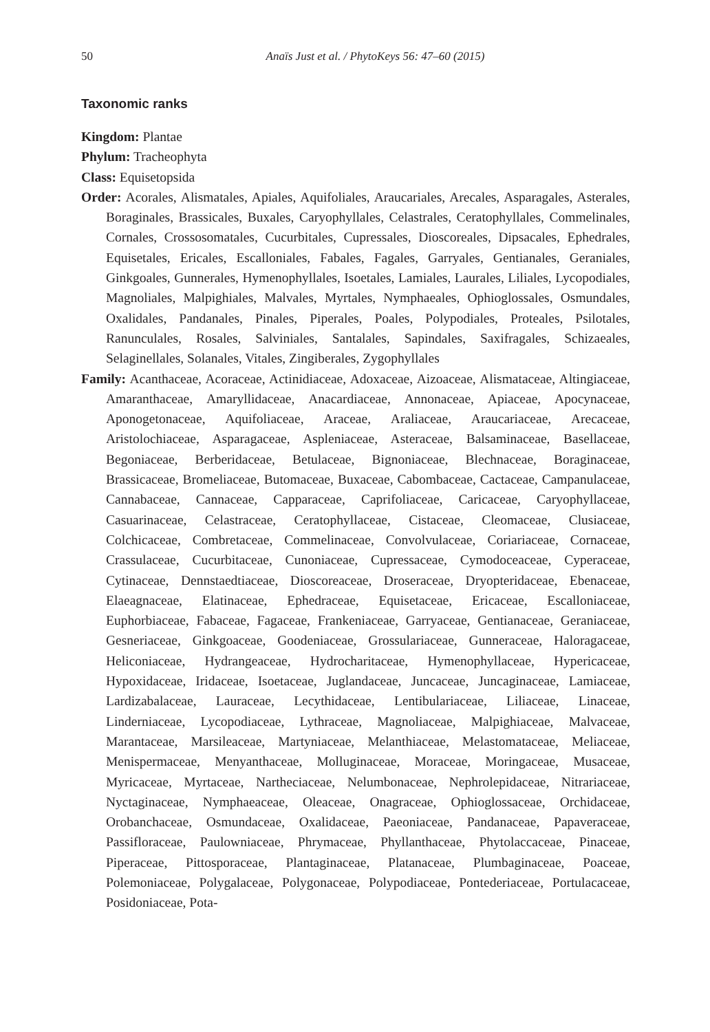50 Anaïs Just et al. / PhytoKeys 56: 47–60 (2015)
Taxonomic ranks
Kingdom: Plantae
Phylum: Tracheophyta
Class: Equisetopsida
Order: Acorales, Alismatales, Apiales, Aquifoliales, Araucariales, Arecales, Asparagales, Asterales, Boraginales, Brassicales, Buxales, Caryophyllales, Celastrales, Ceratophyllales, Commelinales, Cornales, Crossosomatales, Cucurbitales, Cupressales, Dioscoreales, Dipsacales, Ephedrales, Equisetales, Ericales, Escalloniales, Fabales, Fagales, Garryales, Gentianales, Geraniales, Ginkgoales, Gunnerales, Hymenophyllales, Isoetales, Lamiales, Laurales, Liliales, Lycopodiales, Magnoliales, Malpighiales, Malvales, Myrtales, Nymphaeales, Ophioglossales, Osmundales, Oxalidales, Pandanales, Pinales, Piperales, Poales, Polypodiales, Proteales, Psilotales, Ranunculales, Rosales, Salviniales, Santalales, Sapindales, Saxifragales, Schizaeales, Selaginellales, Solanales, Vitales, Zingiberales, Zygophyllales
Family: Acanthaceae, Acoraceae, Actinidiaceae, Adoxaceae, Aizoaceae, Alismataceae, Altingiaceae, Amaranthaceae, Amaryllidaceae, Anacardiaceae, Annonaceae, Apiaceae, Apocynaceae, Aponogetonaceae, Aquifoliaceae, Araceae, Araliaceae, Araucariaceae, Arecaceae, Aristolochiaceae, Asparagaceae, Aspleniaceae, Asteraceae, Balsaminaceae, Basellaceae, Begoniaceae, Berberidaceae, Betulaceae, Bignoniaceae, Blechnaceae, Boraginaceae, Brassicaceae, Bromeliaceae, Butomaceae, Buxaceae, Cabombaceae, Cactaceae, Campanulaceae, Cannabaceae, Cannaceae, Capparaceae, Caprifoliaceae, Caricaceae, Caryophyllaceae, Casuarinaceae, Celastraceae, Ceratophyllaceae, Cistaceae, Cleomaceae, Clusiaceae, Colchicaceae, Combretaceae, Commelinaceae, Convolvulaceae, Coriariaceae, Cornaceae, Crassulaceae, Cucurbitaceae, Cunoniaceae, Cupressaceae, Cymodoceaceae, Cyperaceae, Cytinaceae, Dennstaedtiaceae, Dioscoreaceae, Droseraceae, Dryopteridaceae, Ebenaceae, Elaeagnaceae, Elatinaceae, Ephedraceae, Equisetaceae, Ericaceae, Escalloniaceae, Euphorbiaceae, Fabaceae, Fagaceae, Frankeniaceae, Garryaceae, Gentianaceae, Geraniaceae, Gesneriaceae, Ginkgoaceae, Goodeniaceae, Grossulariaceae, Gunneraceae, Haloragaceae, Heliconiaceae, Hydrangeaceae, Hydrocharitaceae, Hymenophyllaceae, Hypericaceae, Hypoxidaceae, Iridaceae, Isoetaceae, Juglandaceae, Juncaceae, Juncaginaceae, Lamiaceae, Lardizabalaceae, Lauraceae, Lecythidaceae, Lentibulariaceae, Liliaceae, Linaceae, Linderniaceae, Lycopodiaceae, Lythraceae, Magnoliaceae, Malpighiaceae, Malvaceae, Marantaceae, Marsileaceae, Martyniaceae, Melanthiaceae, Melastomataceae, Meliaceae, Menispermaceae, Menyanthaceae, Molluginaceae, Moraceae, Moringaceae, Musaceae, Myricaceae, Myrtaceae, Nartheciaceae, Nelumbonaceae, Nephrolepidaceae, Nitrariaceae, Nyctaginaceae, Nymphaeaceae, Oleaceae, Onagraceae, Ophioglossaceae, Orchidaceae, Orobanchaceae, Osmundaceae, Oxalidaceae, Paeoniaceae, Pandanaceae, Papaveraceae, Passifloraceae, Paulowniaceae, Phrymaceae, Phyllanthaceae, Phytolaccaceae, Pinaceae, Piperaceae, Pittosporaceae, Plantaginaceae, Platanaceae, Plumbaginaceae, Poaceae, Polemoniaceae, Polygalaceae, Polygonaceae, Polypodiaceae, Pontederiaceae, Portulacaceae, Posidoniaceae, Pota-